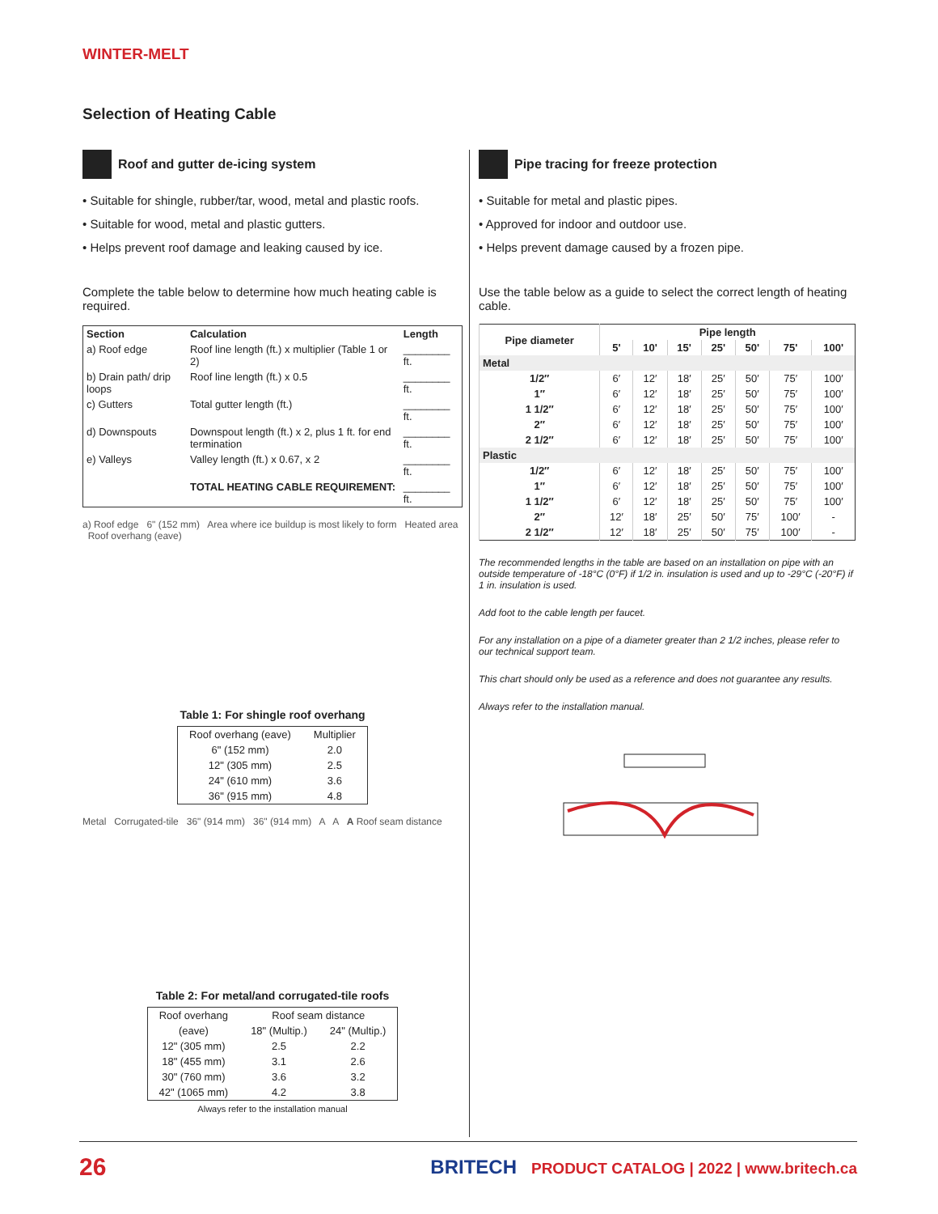WINTER-MELT
Selection of Heating Cable
Roof and gutter de-icing system
• Suitable for shingle, rubber/tar, wood, metal and plastic roofs.
• Suitable for wood, metal and plastic gutters.
• Helps prevent roof damage and leaking caused by ice.
Complete the table below to determine how much heating cable is required.
| Section | Calculation | Length |
| --- | --- | --- |
| a) Roof edge | Roof line length (ft.) x multiplier (Table 1 or 2) | ________ ft. |
| b) Drain path/ drip loops | Roof line length (ft.) x 0.5 | ________ ft. |
| c) Gutters | Total gutter length (ft.) | ________ ft. |
| d) Downspouts | Downspout length (ft.) x 2, plus 1 ft. for end termination | ________ ft. |
| e) Valleys | Valley length (ft.) x 0.67, x 2 | ________ ft. |
| | TOTAL HEATING CABLE REQUIREMENT: | ________ ft. |
a) Roof edge 6" (152 mm) Area where ice buildup is most likely to form Heated area Roof overhang (eave)
Table 1: For shingle roof overhang
| Roof overhang (eave) | Multiplier |
| --- | --- |
| 6" (152 mm) | 2.0 |
| 12" (305 mm) | 2.5 |
| 24" (610 mm) | 3.6 |
| 36" (915 mm) | 4.8 |
Metal Corrugated-tile 36" (914 mm) 36" (914 mm) A A A Roof seam distance
Table 2: For metal/and corrugated-tile roofs
| Roof overhang | Roof seam distance | |
| --- | --- | --- |
| (eave) | 18" (Multip.) | 24" (Multip.) |
| 12" (305 mm) | 2.5 | 2.2 |
| 18" (455 mm) | 3.1 | 2.6 |
| 30" (760 mm) | 3.6 | 3.2 |
| 42" (1065 mm) | 4.2 | 3.8 |
Always refer to the installation manual
Pipe tracing for freeze protection
• Suitable for metal and plastic pipes.
• Approved for indoor and outdoor use.
• Helps prevent damage caused by a frozen pipe.
Use the table below as a guide to select the correct length of heating cable.
| Pipe diameter | Pipe length | | | | | | |
| --- | --- | --- | --- | --- | --- | --- | --- |
| | 5' | 10' | 15' | 25' | 50' | 75' | 100' |
| Metal | | | | | | | |
| 1/2″ | 6′ | 12′ | 18′ | 25′ | 50′ | 75′ | 100′ |
| 1″ | 6′ | 12′ | 18′ | 25′ | 50′ | 75′ | 100′ |
| 1 1/2″ | 6′ | 12′ | 18′ | 25′ | 50′ | 75′ | 100′ |
| 2″ | 6′ | 12′ | 18′ | 25′ | 50′ | 75′ | 100′ |
| 2 1/2″ | 6′ | 12′ | 18′ | 25′ | 50′ | 75′ | 100′ |
| Plastic | | | | | | | |
| 1/2″ | 6′ | 12′ | 18′ | 25′ | 50′ | 75′ | 100′ |
| 1″ | 6′ | 12′ | 18′ | 25′ | 50′ | 75′ | 100′ |
| 1 1/2″ | 6′ | 12′ | 18′ | 25′ | 50′ | 75′ | 100′ |
| 2″ | 12′ | 18′ | 25′ | 50′ | 75′ | 100′ | - |
| 2 1/2″ | 12′ | 18′ | 25′ | 50′ | 75′ | 100′ | - |
The recommended lengths in the table are based on an installation on pipe with an outside temperature of -18°C (0°F) if 1/2 in. insulation is used and up to -29°C (-20°F) if 1 in. insulation is used.
Add foot to the cable length per faucet.
For any installation on a pipe of a diameter greater than 2 1/2 inches, please refer to our technical support team.
This chart should only be used as a reference and does not guarantee any results.
Always refer to the installation manual.
26 BRITECH PRODUCT CATALOG | 2022 | www.britech.ca